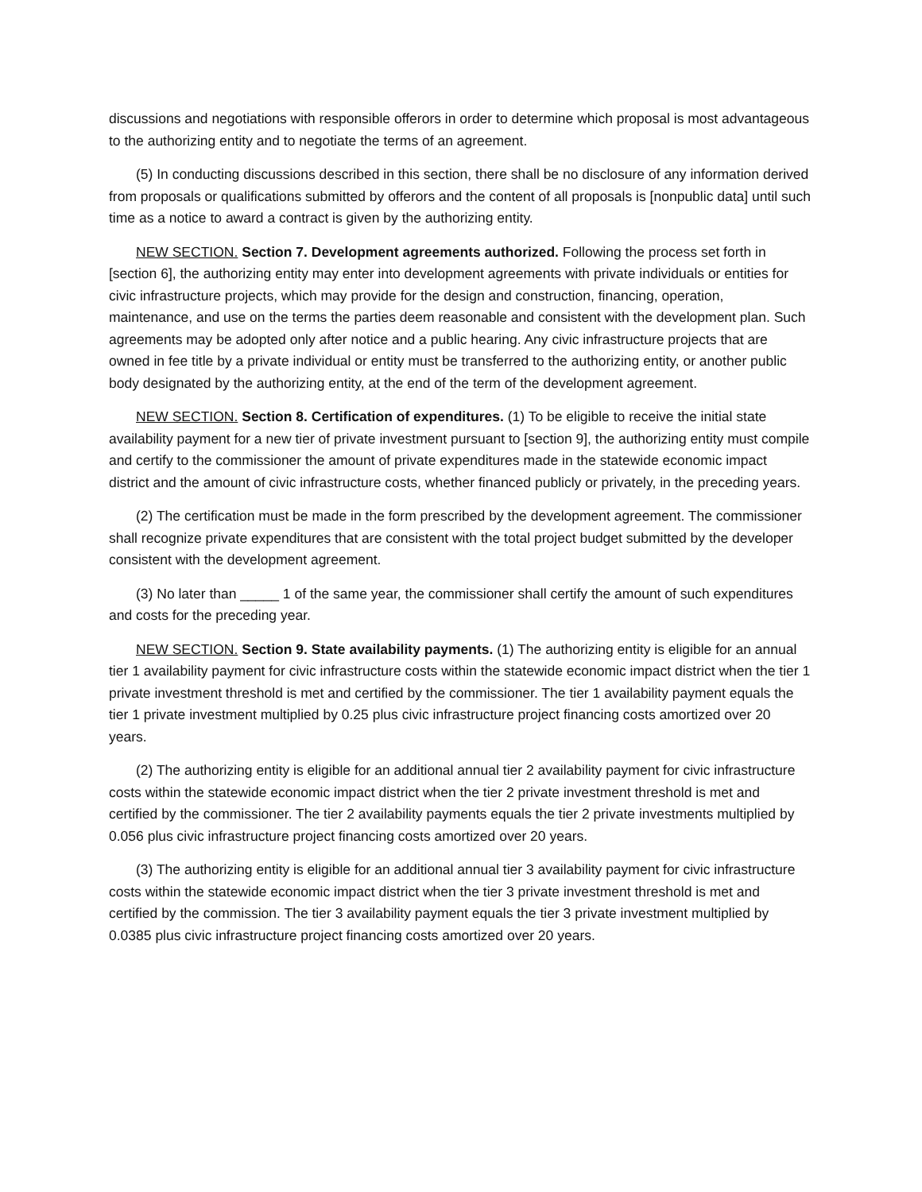discussions and negotiations with responsible offerors in order to determine which proposal is most advantageous to the authorizing entity and to negotiate the terms of an agreement.
(5) In conducting discussions described in this section, there shall be no disclosure of any information derived from proposals or qualifications submitted by offerors and the content of all proposals is [nonpublic data] until such time as a notice to award a contract is given by the authorizing entity.
NEW SECTION. Section 7. Development agreements authorized. Following the process set forth in [section 6], the authorizing entity may enter into development agreements with private individuals or entities for civic infrastructure projects, which may provide for the design and construction, financing, operation, maintenance, and use on the terms the parties deem reasonable and consistent with the development plan. Such agreements may be adopted only after notice and a public hearing. Any civic infrastructure projects that are owned in fee title by a private individual or entity must be transferred to the authorizing entity, or another public body designated by the authorizing entity, at the end of the term of the development agreement.
NEW SECTION. Section 8. Certification of expenditures. (1) To be eligible to receive the initial state availability payment for a new tier of private investment pursuant to [section 9], the authorizing entity must compile and certify to the commissioner the amount of private expenditures made in the statewide economic impact district and the amount of civic infrastructure costs, whether financed publicly or privately, in the preceding years.
(2) The certification must be made in the form prescribed by the development agreement. The commissioner shall recognize private expenditures that are consistent with the total project budget submitted by the developer consistent with the development agreement.
(3) No later than _____ 1 of the same year, the commissioner shall certify the amount of such expenditures and costs for the preceding year.
NEW SECTION. Section 9. State availability payments. (1) The authorizing entity is eligible for an annual tier 1 availability payment for civic infrastructure costs within the statewide economic impact district when the tier 1 private investment threshold is met and certified by the commissioner. The tier 1 availability payment equals the tier 1 private investment multiplied by 0.25 plus civic infrastructure project financing costs amortized over 20 years.
(2) The authorizing entity is eligible for an additional annual tier 2 availability payment for civic infrastructure costs within the statewide economic impact district when the tier 2 private investment threshold is met and certified by the commissioner. The tier 2 availability payments equals the tier 2 private investments multiplied by 0.056 plus civic infrastructure project financing costs amortized over 20 years.
(3) The authorizing entity is eligible for an additional annual tier 3 availability payment for civic infrastructure costs within the statewide economic impact district when the tier 3 private investment threshold is met and certified by the commission. The tier 3 availability payment equals the tier 3 private investment multiplied by 0.0385 plus civic infrastructure project financing costs amortized over 20 years.